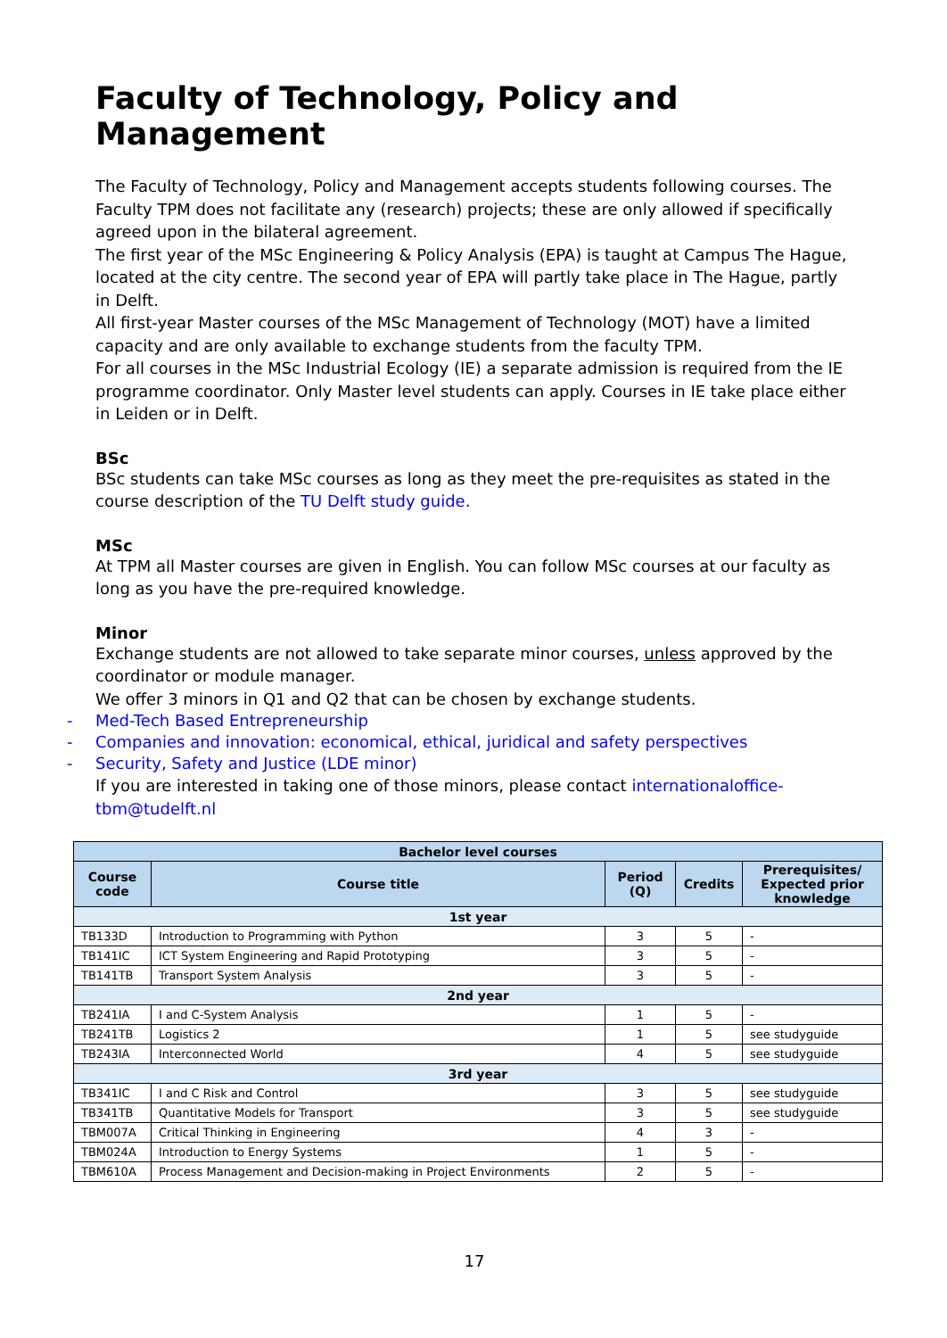Faculty of Technology, Policy and Management
The Faculty of Technology, Policy and Management accepts students following courses. The Faculty TPM does not facilitate any (research) projects; these are only allowed if specifically agreed upon in the bilateral agreement.
The first year of the MSc Engineering & Policy Analysis (EPA) is taught at Campus The Hague, located at the city centre. The second year of EPA will partly take place in The Hague, partly in Delft.
All first-year Master courses of the MSc Management of Technology (MOT) have a limited capacity and are only available to exchange students from the faculty TPM.
For all courses in the MSc Industrial Ecology (IE) a separate admission is required from the IE programme coordinator. Only Master level students can apply. Courses in IE take place either in Leiden or in Delft.
BSc
BSc students can take MSc courses as long as they meet the pre-requisites as stated in the course description of the TU Delft study guide.
MSc
At TPM all Master courses are given in English. You can follow MSc courses at our faculty as long as you have the pre-required knowledge.
Minor
Exchange students are not allowed to take separate minor courses, unless approved by the coordinator or module manager.
We offer 3 minors in Q1 and Q2 that can be chosen by exchange students.
- Med-Tech Based Entrepreneurship
- Companies and innovation: economical, ethical, juridical and safety perspectives
- Security, Safety and Justice (LDE minor)
If you are interested in taking one of those minors, please contact internationaloffice-tbm@tudelft.nl
| Bachelor level courses | | | | |
| --- | --- | --- | --- | --- |
| Course code | Course title | Period (Q) | Credits | Prerequisites/ Expected prior knowledge |
| 1st year | | | | |
| TB133D | Introduction to Programming with Python | 3 | 5 | - |
| TB141IC | ICT System Engineering and Rapid Prototyping | 3 | 5 | - |
| TB141TB | Transport System Analysis | 3 | 5 | - |
| 2nd year | | | | |
| TB241IA | I and C-System Analysis | 1 | 5 | - |
| TB241TB | Logistics 2 | 1 | 5 | see studyguide |
| TB243IA | Interconnected World | 4 | 5 | see studyguide |
| 3rd year | | | | |
| TB341IC | I and C Risk and Control | 3 | 5 | see studyguide |
| TB341TB | Quantitative Models for Transport | 3 | 5 | see studyguide |
| TBM007A | Critical Thinking in Engineering | 4 | 3 | - |
| TBM024A | Introduction to Energy Systems | 1 | 5 | - |
| TBM610A | Process Management and Decision-making in Project Environments | 2 | 5 | - |
17